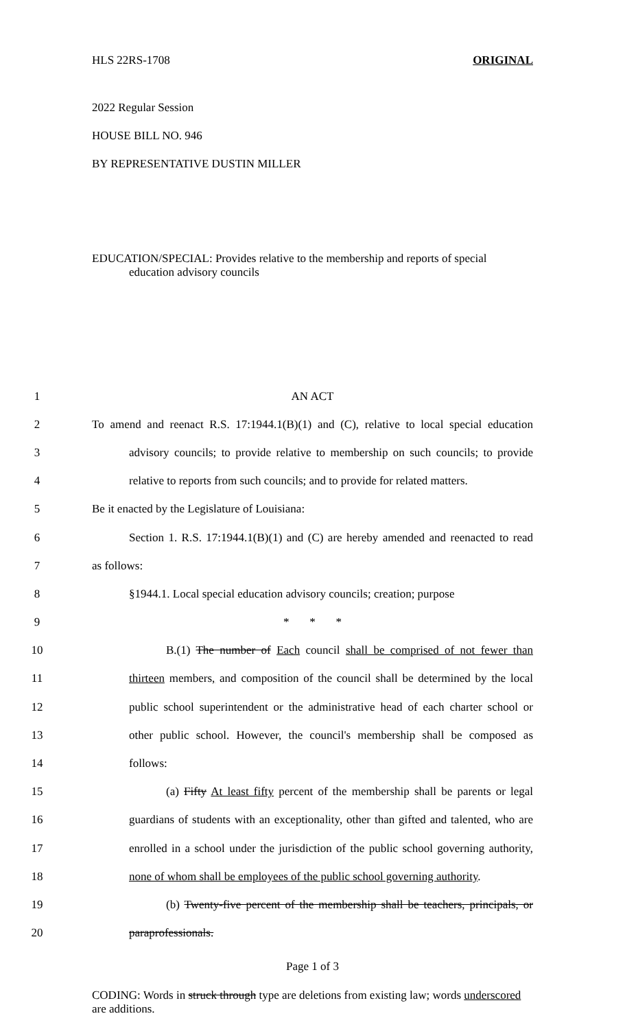HLS 22RS-1708 ORIGINAL
2022 Regular Session
HOUSE BILL NO. 946
BY REPRESENTATIVE DUSTIN MILLER
EDUCATION/SPECIAL: Provides relative to the membership and reports of special
education advisory councils
| 1 | AN ACT |
| 2 | To amend and reenact R.S. 17:1944.1(B)(1) and (C), relative to local special education |
| 3 | advisory councils; to provide relative to membership on such councils; to provide |
| 4 | relative to reports from such councils; and to provide for related matters. |
| 5 | Be it enacted by the Legislature of Louisiana: |
| 6 | Section 1. R.S. 17:1944.1(B)(1) and (C) are hereby amended and reenacted to read |
| 7 | as follows: |
| 8 | §1944.1. Local special education advisory councils; creation; purpose |
| 9 | * * * |
| 10 | B.(1) The number of Each council shall be comprised of not fewer than |
| 11 | thirteen members , and composition of the council shall be determined by the local |
| 12 | public school superintendent or the administrative head of each charter school or |
| 13 | other public school. However, the council's membership shall be composed as |
| 14 | follows: |
| 15 | (a) Fifty At least fifty percent of the membership shall be parents or legal |
| 16 | guardians of students with an exceptionality, other than gifted and talented, who are |
| 17 | enrolled in a school under the jurisdiction of the public school governing authority , |
| 18 | none of whom shall be employees of the public school governing authority . |
| 19 | (b) Twenty-five percent of the membership shall be teachers, principals, or |
| 20 | paraprofessionals. |
Page 1 of 3
CODING: Words in struck through type are deletions from existing law; words underscored are additions.